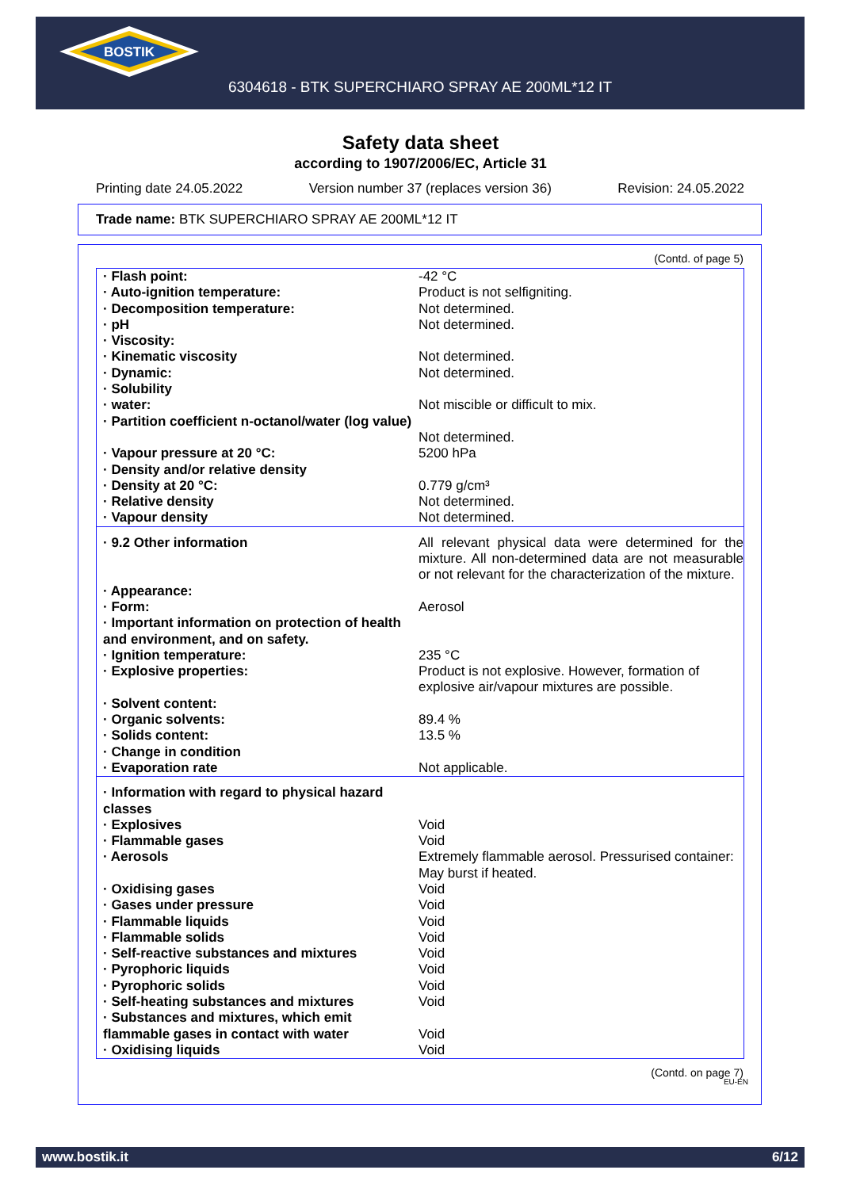BOSTIK
6304618 - BTK SUPERCHIARO SPRAY AE 200ML*12 IT
Safety data sheet
according to 1907/2006/EC, Article 31
Printing date 24.05.2022 Version number 37 (replaces version 36) Revision: 24.05.2022
Trade name: BTK SUPERCHIARO SPRAY AE 200ML*12 IT
(Contd. of page 5)
| · Flash point: | -42 °C |
| · Auto-ignition temperature: | Product is not selfigniting. |
| · Decomposition temperature: | Not determined. |
| · pH | Not determined. |
| · Viscosity: | |
| · Kinematic viscosity | Not determined. |
| · Dynamic: | Not determined. |
| · Solubility | |
| · water: | Not miscible or difficult to mix. |
| · Partition coefficient n-octanol/water (log value) | Not determined. |
| · Vapour pressure at 20 °C: | 5200 hPa |
| · Density and/or relative density | |
| · Density at 20 °C: | 0.779 g/cm³ |
| · Relative density | Not determined. |
| · Vapour density | Not determined. |
| · 9.2 Other information | All relevant physical data were determined for the mixture. All non-determined data are not measurable or not relevant for the characterization of the mixture. |
| · Appearance: | |
| · Form: | Aerosol |
| · Important information on protection of health and environment, and on safety. | |
| · Ignition temperature: | 235 °C |
| · Explosive properties: | Product is not explosive. However, formation of explosive air/vapour mixtures are possible. |
| · Solvent content: | |
| · Organic solvents: | 89.4 % |
| · Solids content: | 13.5 % |
| · Change in condition | |
| · Evaporation rate | Not applicable. |
| · Information with regard to physical hazard classes | |
| · Explosives | Void |
| · Flammable gases | Void |
| · Aerosols | Extremely flammable aerosol. Pressurised container: May burst if heated. |
| · Oxidising gases | Void |
| · Gases under pressure | Void |
| · Flammable liquids | Void |
| · Flammable solids | Void |
| · Self-reactive substances and mixtures | Void |
| · Pyrophoric liquids | Void |
| · Pyrophoric solids | Void |
| · Self-heating substances and mixtures | Void |
| · Substances and mixtures, which emit flammable gases in contact with water | Void |
| · Oxidising liquids | Void |
(Contd. on page 7)
EU-EN
www.bostik.it 6/12